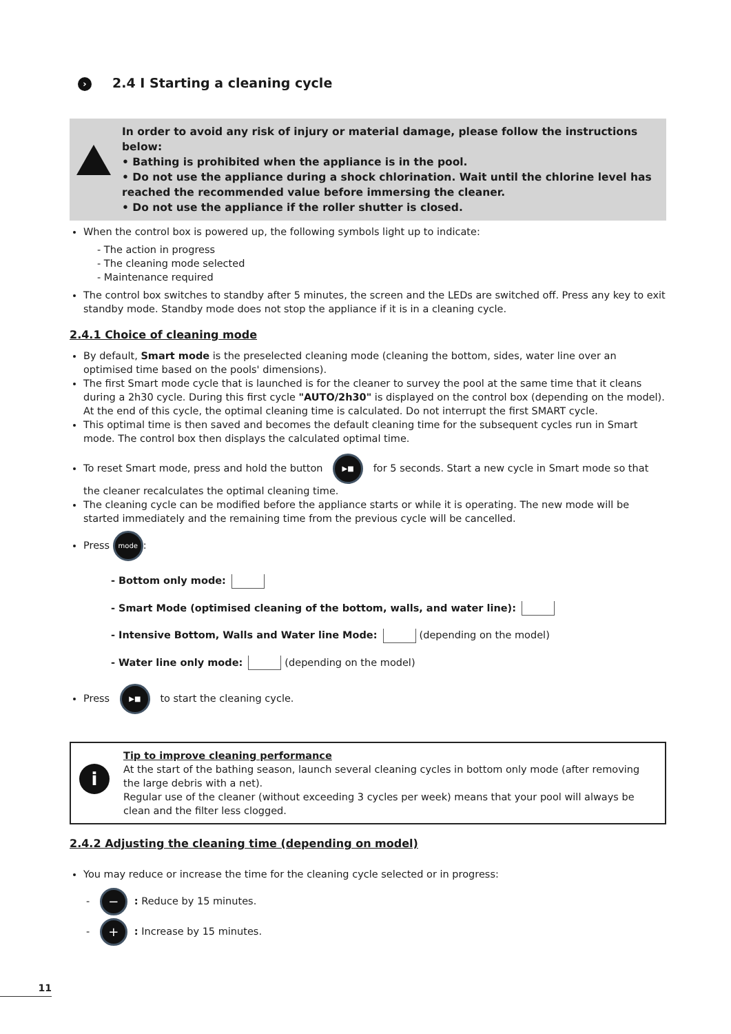› 2.4 I Starting a cleaning cycle
In order to avoid any risk of injury or material damage, please follow the instructions below:
• Bathing is prohibited when the appliance is in the pool.
• Do not use the appliance during a shock chlorination. Wait until the chlorine level has reached the recommended value before immersing the cleaner.
• Do not use the appliance if the roller shutter is closed.
When the control box is powered up, the following symbols light up to indicate:
- The action in progress
- The cleaning mode selected
- Maintenance required
The control box switches to standby after 5 minutes, the screen and the LEDs are switched off. Press any key to exit standby mode. Standby mode does not stop the appliance if it is in a cleaning cycle.
2.4.1 Choice of cleaning mode
By default, Smart mode is the preselected cleaning mode (cleaning the bottom, sides, water line over an optimised time based on the pools' dimensions).
The first Smart mode cycle that is launched is for the cleaner to survey the pool at the same time that it cleans during a 2h30 cycle. During this first cycle "AUTO/2h30" is displayed on the control box (depending on the model). At the end of this cycle, the optimal cleaning time is calculated. Do not interrupt the first SMART cycle.
This optimal time is then saved and becomes the default cleaning time for the subsequent cycles run in Smart mode. The control box then displays the calculated optimal time.
To reset Smart mode, press and hold the button ▶■ for 5 seconds. Start a new cycle in Smart mode so that the cleaner recalculates the optimal cleaning time.
The cleaning cycle can be modified before the appliance starts or while it is operating. The new mode will be started immediately and the remaining time from the previous cycle will be cancelled.
Press mode:
- Bottom only mode:
- Smart Mode (optimised cleaning of the bottom, walls, and water line):
- Intensive Bottom, Walls and Water line Mode: (depending on the model)
- Water line only mode: (depending on the model)
Press ▶■ to start the cleaning cycle.
i
Tip to improve cleaning performance
At the start of the bathing season, launch several cleaning cycles in bottom only mode (after removing the large debris with a net).
Regular use of the cleaner (without exceeding 3 cycles per week) means that your pool will always be clean and the filter less clogged.
2.4.2 Adjusting the cleaning time (depending on model)
You may reduce or increase the time for the cleaning cycle selected or in progress:
- −: Reduce by 15 minutes.
- +: Increase by 15 minutes.
11